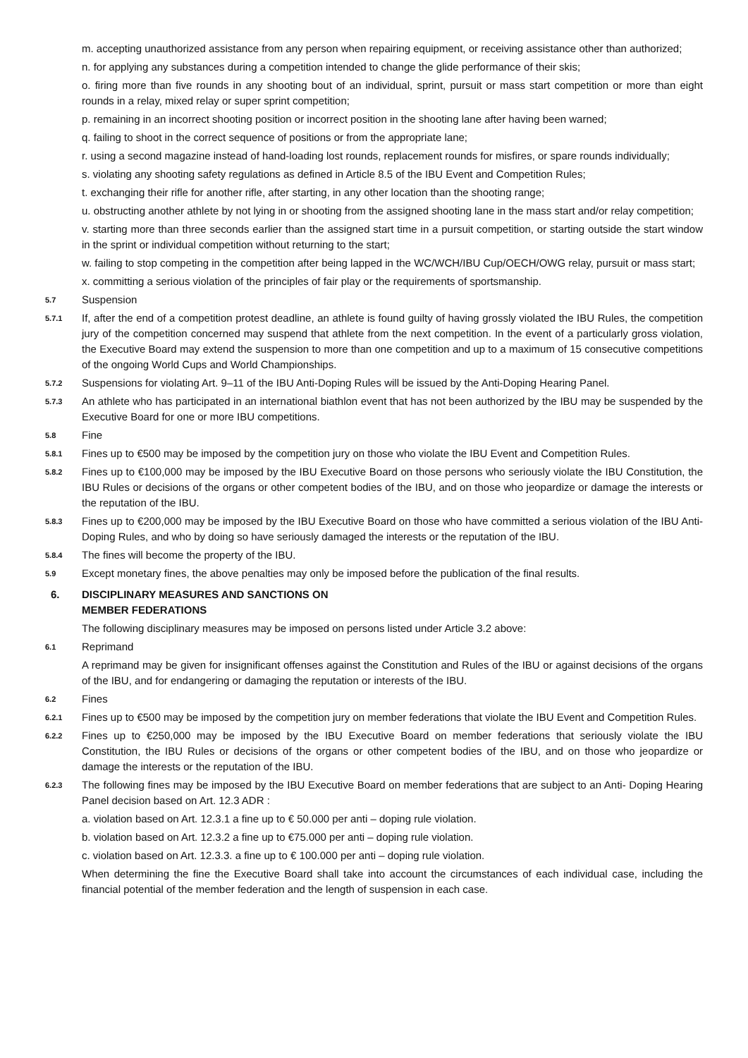m. accepting unauthorized assistance from any person when repairing equipment, or receiving assistance other than authorized;
n. for applying any substances during a competition intended to change the glide performance of their skis;
o. firing more than five rounds in any shooting bout of an individual, sprint, pursuit or mass start competition or more than eight rounds in a relay, mixed relay or super sprint competition;
p. remaining in an incorrect shooting position or incorrect position in the shooting lane after having been warned;
q. failing to shoot in the correct sequence of positions or from the appropriate lane;
r. using a second magazine instead of hand-loading lost rounds, replacement rounds for misfires, or spare rounds individually;
s. violating any shooting safety regulations as defined in Article 8.5 of the IBU Event and Competition Rules;
t. exchanging their rifle for another rifle, after starting, in any other location than the shooting range;
u. obstructing another athlete by not lying in or shooting from the assigned shooting lane in the mass start and/or relay competition;
v. starting more than three seconds earlier than the assigned start time in a pursuit competition, or starting outside the start window in the sprint or individual competition without returning to the start;
w. failing to stop competing in the competition after being lapped in the WC/WCH/IBU Cup/OECH/OWG relay, pursuit or mass start;
x. committing a serious violation of the principles of fair play or the requirements of sportsmanship.
5.7 Suspension
5.7.1 If, after the end of a competition protest deadline, an athlete is found guilty of having grossly violated the IBU Rules, the competition jury of the competition concerned may suspend that athlete from the next competition. In the event of a particularly gross violation, the Executive Board may extend the suspension to more than one competition and up to a maximum of 15 consecutive competitions of the ongoing World Cups and World Championships.
5.7.2 Suspensions for violating Art. 9–11 of the IBU Anti-Doping Rules will be issued by the Anti-Doping Hearing Panel.
5.7.3 An athlete who has participated in an international biathlon event that has not been authorized by the IBU may be suspended by the Executive Board for one or more IBU competitions.
5.8 Fine
5.8.1 Fines up to €500 may be imposed by the competition jury on those who violate the IBU Event and Competition Rules.
5.8.2 Fines up to €100,000 may be imposed by the IBU Executive Board on those persons who seriously violate the IBU Constitution, the IBU Rules or decisions of the organs or other competent bodies of the IBU, and on those who jeopardize or damage the interests or the reputation of the IBU.
5.8.3 Fines up to €200,000 may be imposed by the IBU Executive Board on those who have committed a serious violation of the IBU Anti-Doping Rules, and who by doing so have seriously damaged the interests or the reputation of the IBU.
5.8.4 The fines will become the property of the IBU.
5.9 Except monetary fines, the above penalties may only be imposed before the publication of the final results.
6. DISCIPLINARY MEASURES AND SANCTIONS ON
MEMBER FEDERATIONS
The following disciplinary measures may be imposed on persons listed under Article 3.2 above:
6.1 Reprimand
A reprimand may be given for insignificant offenses against the Constitution and Rules of the IBU or against decisions of the organs of the IBU, and for endangering or damaging the reputation or interests of the IBU.
6.2 Fines
6.2.1 Fines up to €500 may be imposed by the competition jury on member federations that violate the IBU Event and Competition Rules.
6.2.2 Fines up to €250,000 may be imposed by the IBU Executive Board on member federations that seriously violate the IBU Constitution, the IBU Rules or decisions of the organs or other competent bodies of the IBU, and on those who jeopardize or damage the interests or the reputation of the IBU.
6.2.3 The following fines may be imposed by the IBU Executive Board on member federations that are subject to an Anti- Doping Hearing Panel decision based on Art. 12.3 ADR :
a. violation based on Art. 12.3.1 a fine up to € 50.000 per anti – doping rule violation.
b. violation based on Art. 12.3.2 a fine up to €75.000 per anti – doping rule violation.
c. violation based on Art. 12.3.3. a fine up to € 100.000 per anti – doping rule violation.
When determining the fine the Executive Board shall take into account the circumstances of each individual case, including the financial potential of the member federation and the length of suspension in each case.